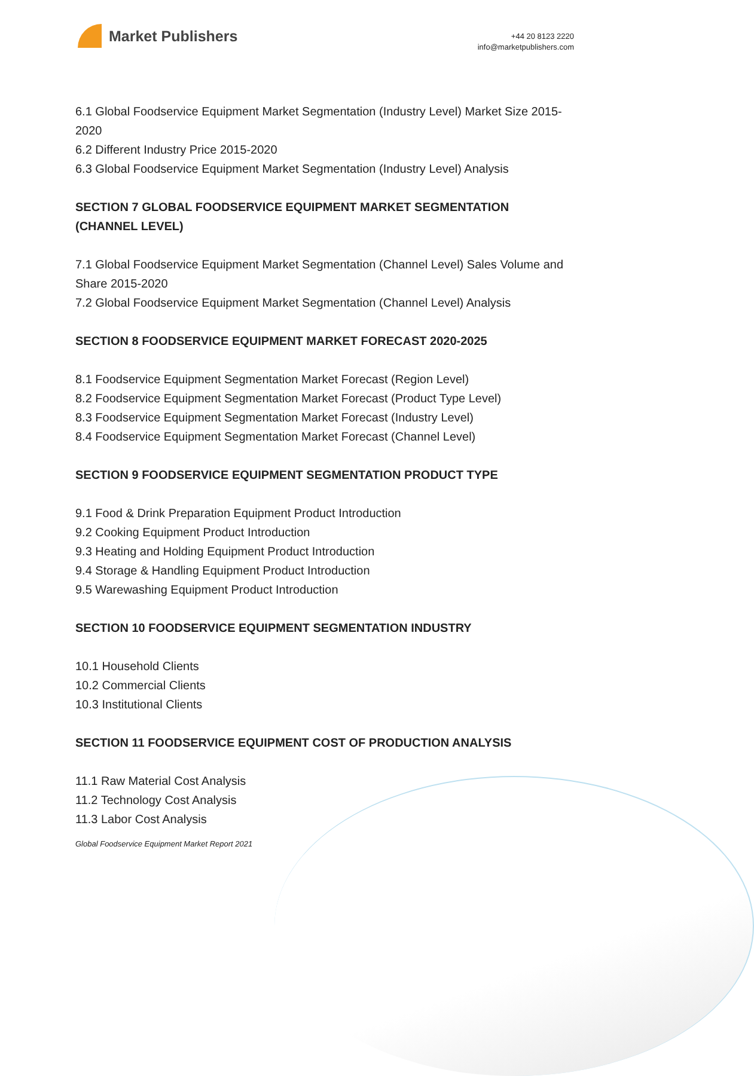Market Publishers
+44 20 8123 2220
info@marketpublishers.com
6.1 Global Foodservice Equipment Market Segmentation (Industry Level) Market Size 2015-2020
6.2 Different Industry Price 2015-2020
6.3 Global Foodservice Equipment Market Segmentation (Industry Level) Analysis
SECTION 7 GLOBAL FOODSERVICE EQUIPMENT MARKET SEGMENTATION (CHANNEL LEVEL)
7.1 Global Foodservice Equipment Market Segmentation (Channel Level) Sales Volume and Share 2015-2020
7.2 Global Foodservice Equipment Market Segmentation (Channel Level) Analysis
SECTION 8 FOODSERVICE EQUIPMENT MARKET FORECAST 2020-2025
8.1 Foodservice Equipment Segmentation Market Forecast (Region Level)
8.2 Foodservice Equipment Segmentation Market Forecast (Product Type Level)
8.3 Foodservice Equipment Segmentation Market Forecast (Industry Level)
8.4 Foodservice Equipment Segmentation Market Forecast (Channel Level)
SECTION 9 FOODSERVICE EQUIPMENT SEGMENTATION PRODUCT TYPE
9.1 Food & Drink Preparation Equipment Product Introduction
9.2 Cooking Equipment Product Introduction
9.3 Heating and Holding Equipment Product Introduction
9.4 Storage & Handling Equipment Product Introduction
9.5 Warewashing Equipment Product Introduction
SECTION 10 FOODSERVICE EQUIPMENT SEGMENTATION INDUSTRY
10.1 Household Clients
10.2 Commercial Clients
10.3 Institutional Clients
SECTION 11 FOODSERVICE EQUIPMENT COST OF PRODUCTION ANALYSIS
11.1 Raw Material Cost Analysis
11.2 Technology Cost Analysis
11.3 Labor Cost Analysis
Global Foodservice Equipment Market Report 2021